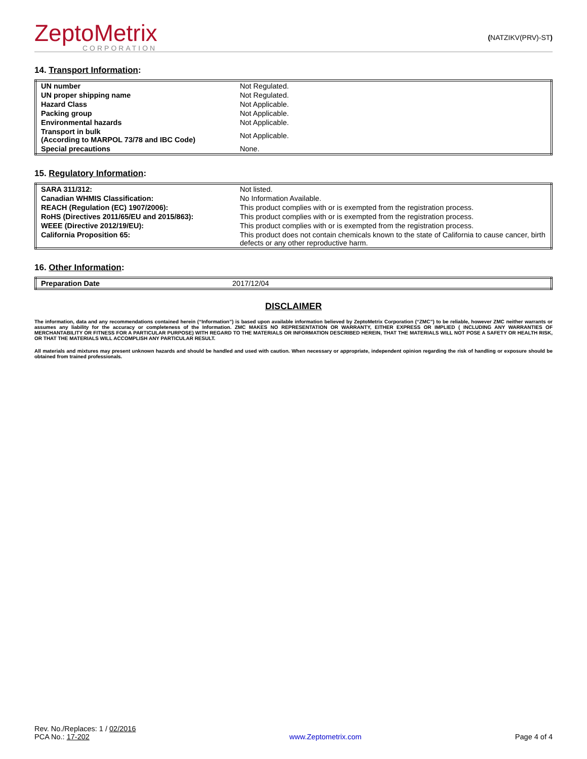ZeptoMetrix
CORPORATION
(NATZIKV(PRV)-ST)
14. Transport Information:
| UN number | Not Regulated. |
| UN proper shipping name | Not Regulated. |
| Hazard Class | Not Applicable. |
| Packing group | Not Applicable. |
| Environmental hazards | Not Applicable. |
| Transport in bulk (According to MARPOL 73/78 and IBC Code) | Not Applicable. |
| Special precautions | None. |
15. Regulatory Information:
| SARA 311/312: | Not listed. |
| Canadian WHMIS Classification: | No Information Available. |
| REACH (Regulation (EC) 1907/2006): | This product complies with or is exempted from the registration process. |
| RoHS (Directives 2011/65/EU and 2015/863): | This product complies with or is exempted from the registration process. |
| WEEE (Directive 2012/19/EU): | This product complies with or is exempted from the registration process. |
| California Proposition 65: | This product does not contain chemicals known to the state of California to cause cancer, birth defects or any other reproductive harm. |
16. Other Information:
| Preparation Date | 2017/12/04 |
DISCLAIMER
The information, data and any recommendations contained herein (“Information”) is based upon available information believed by ZeptoMetrix Corporation (“ZMC”) to be reliable, however ZMC neither warrants or assumes any liability for the accuracy or completeness of the Information. ZMC MAKES NO REPRESENTATION OR WARRANTY, EITHER EXPRESS OR IMPLIED ( INCLUDING ANY WARRANTIES OF MERCHANTABILITY OR FITNESS FOR A PARTICULAR PURPOSE) WITH REGARD TO THE MATERIALS OR INFORMATION DESCRIBED HEREIN, THAT THE MATERIALS WILL NOT POSE A SAFETY OR HEALTH RISK, OR THAT THE MATERIALS WILL ACCOMPLISH ANY PARTICULAR RESULT.
All materials and mixtures may present unknown hazards and should be handled and used with caution. When necessary or appropriate, independent opinion regarding the risk of handling or exposure should be obtained from trained professionals.
Rev. No./Replaces: 1 / 02/2016
PCA No.: 17-202
www.Zeptometrix.com
Page 4 of 4